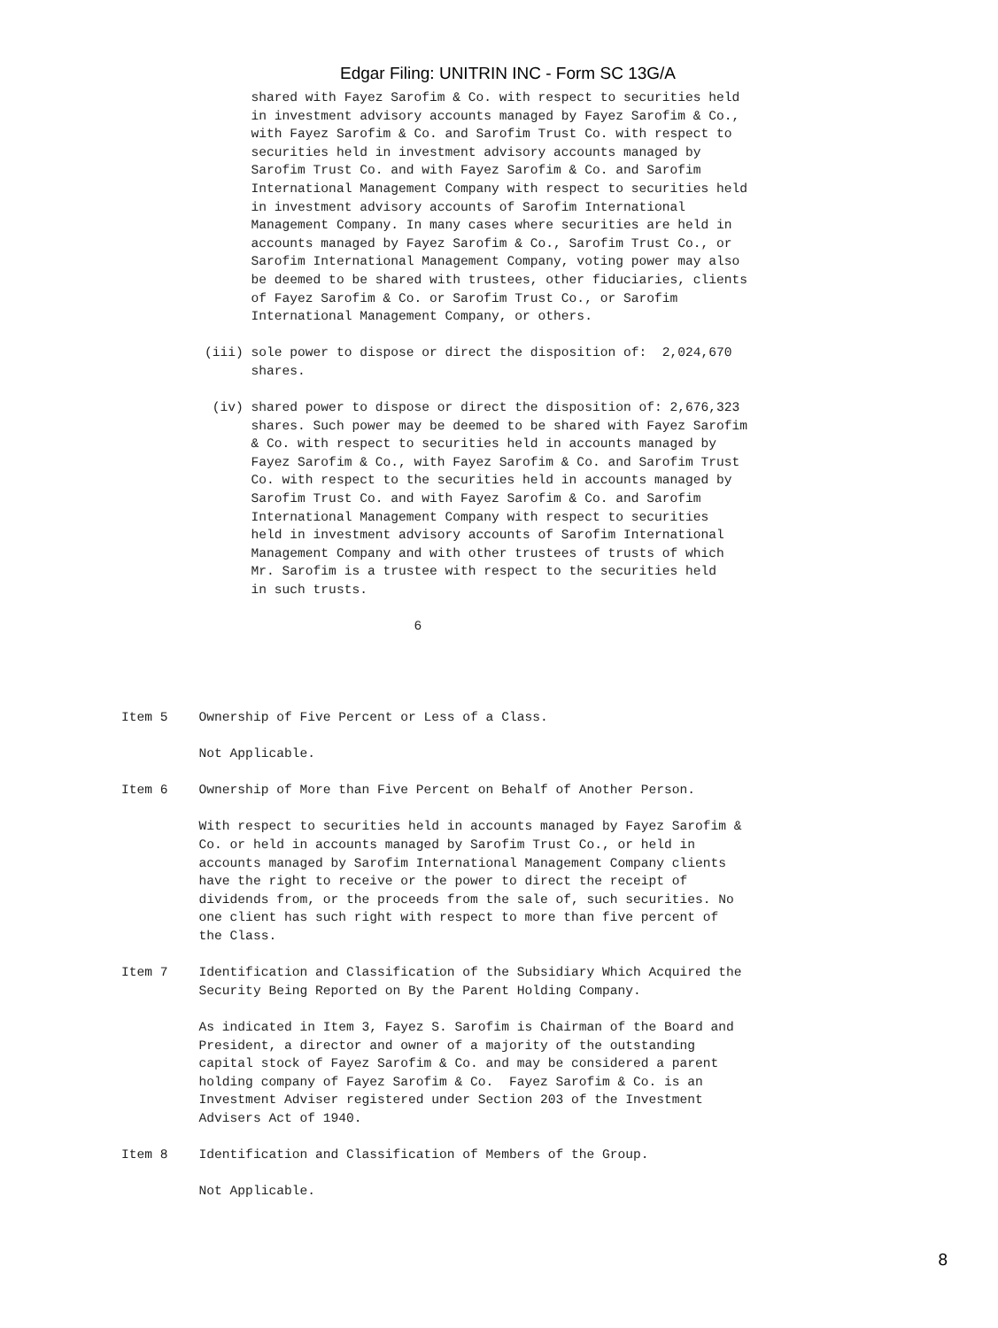Edgar Filing: UNITRIN INC - Form SC 13G/A
      shared with Fayez Sarofim & Co. with respect to securities held
      in investment advisory accounts managed by Fayez Sarofim & Co.,
      with Fayez Sarofim & Co. and Sarofim Trust Co. with respect to
      securities held in investment advisory accounts managed by
      Sarofim Trust Co. and with Fayez Sarofim & Co. and Sarofim
      International Management Company with respect to securities held
      in investment advisory accounts of Sarofim International
      Management Company. In many cases where securities are held in
      accounts managed by Fayez Sarofim & Co., Sarofim Trust Co., or
      Sarofim International Management Company, voting power may also
      be deemed to be shared with trustees, other fiduciaries, clients
      of Fayez Sarofim & Co. or Sarofim Trust Co., or Sarofim
      International Management Company, or others.

(iii) sole power to dispose or direct the disposition of:  2,024,670
      shares.

 (iv) shared power to dispose or direct the disposition of: 2,676,323
      shares. Such power may be deemed to be shared with Fayez Sarofim
      & Co. with respect to securities held in accounts managed by
      Fayez Sarofim & Co., with Fayez Sarofim & Co. and Sarofim Trust
      Co. with respect to the securities held in accounts managed by
      Sarofim Trust Co. and with Fayez Sarofim & Co. and Sarofim
      International Management Company with respect to securities
      held in investment advisory accounts of Sarofim International
      Management Company and with other trustees of trusts of which
      Mr. Sarofim is a trustee with respect to the securities held
      in such trusts.

                           6
Item 5    Ownership of Five Percent or Less of a Class.

          Not Applicable.

Item 6    Ownership of More than Five Percent on Behalf of Another Person.

          With respect to securities held in accounts managed by Fayez Sarofim &
          Co. or held in accounts managed by Sarofim Trust Co., or held in
          accounts managed by Sarofim International Management Company clients
          have the right to receive or the power to direct the receipt of
          dividends from, or the proceeds from the sale of, such securities. No
          one client has such right with respect to more than five percent of
          the Class.

Item 7    Identification and Classification of the Subsidiary Which Acquired the
          Security Being Reported on By the Parent Holding Company.

          As indicated in Item 3, Fayez S. Sarofim is Chairman of the Board and
          President, a director and owner of a majority of the outstanding
          capital stock of Fayez Sarofim & Co. and may be considered a parent
          holding company of Fayez Sarofim & Co.  Fayez Sarofim & Co. is an
          Investment Adviser registered under Section 203 of the Investment
          Advisers Act of 1940.

Item 8    Identification and Classification of Members of the Group.

          Not Applicable.
8